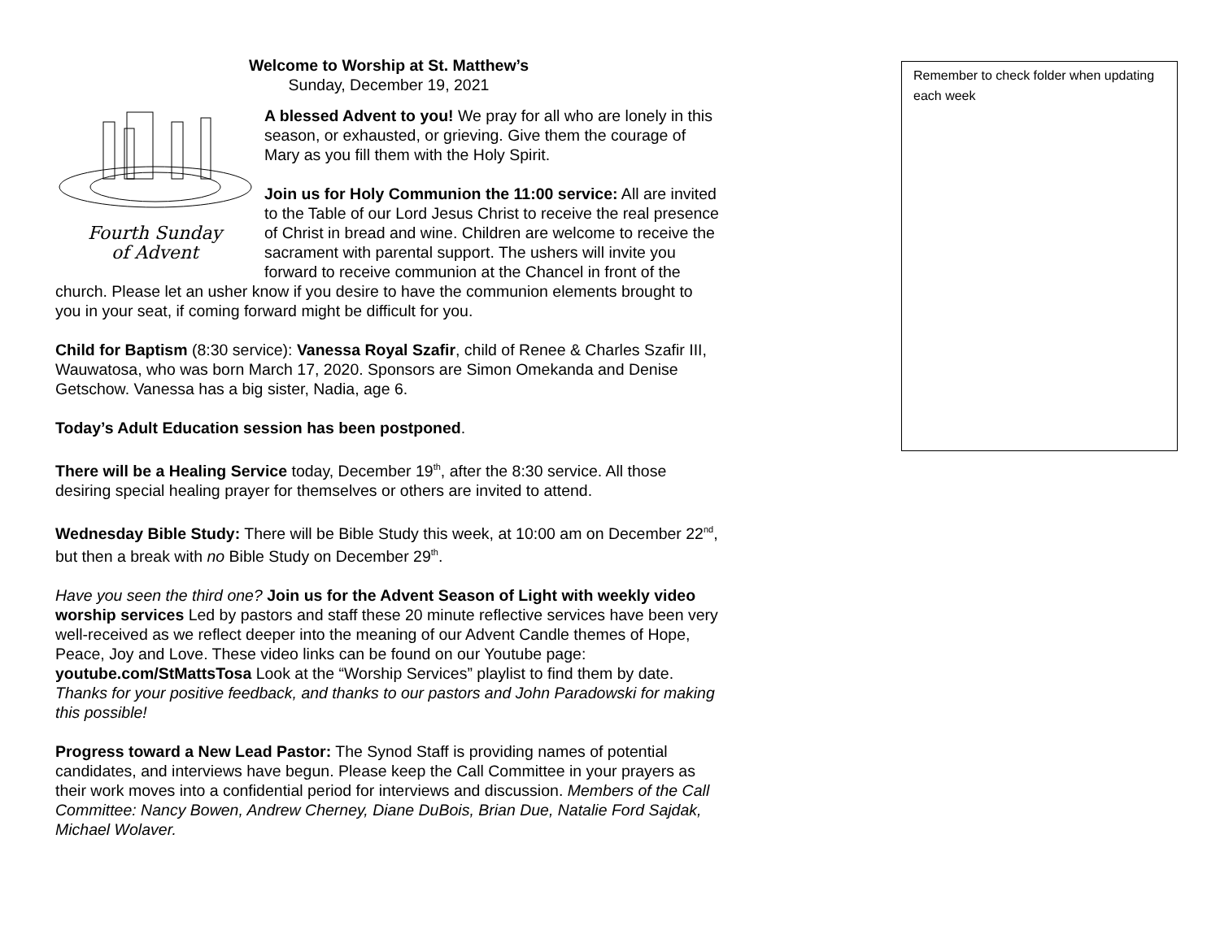Welcome to Worship at St. Matthew’s
Sunday, December 19, 2021
Fourth Sunday
of Advent
A blessed Advent to you! We pray for all who are lonely in this season, or exhausted, or grieving. Give them the courage of Mary as you fill them with the Holy Spirit.
Join us for Holy Communion the 11:00 service: All are invited to the Table of our Lord Jesus Christ to receive the real presence of Christ in bread and wine. Children are welcome to receive the sacrament with parental support. The ushers will invite you forward to receive communion at the Chancel in front of the church. Please let an usher know if you desire to have the communion elements brought to you in your seat, if coming forward might be difficult for you.
Child for Baptism (8:30 service): Vanessa Royal Szafir, child of Renee & Charles Szafir III, Wauwatosa, who was born March 17, 2020. Sponsors are Simon Omekanda and Denise Getschow. Vanessa has a big sister, Nadia, age 6.
Today’s Adult Education session has been postponed.
There will be a Healing Service today, December 19<sup>th</sup>, after the 8:30 service. All those desiring special healing prayer for themselves or others are invited to attend.
Wednesday Bible Study: There will be Bible Study this week, at 10:00 am on December 22<sup>nd</sup>, but then a break with no Bible Study on December 29<sup>th</sup>.
Have you seen the third one? Join us for the Advent Season of Light with weekly video worship services Led by pastors and staff these 20 minute reflective services have been very well-received as we reflect deeper into the meaning of our Advent Candle themes of Hope, Peace, Joy and Love. These video links can be found on our Youtube page: youtube.com/StMattsTosa Look at the “Worship Services” playlist to find them by date. Thanks for your positive feedback, and thanks to our pastors and John Paradowski for making this possible!
Progress toward a New Lead Pastor: The Synod Staff is providing names of potential candidates, and interviews have begun. Please keep the Call Committee in your prayers as their work moves into a confidential period for interviews and discussion. Members of the Call Committee: Nancy Bowen, Andrew Cherney, Diane DuBois, Brian Due, Natalie Ford Sajdak, Michael Wolaver.
Remember to check folder when updating each week